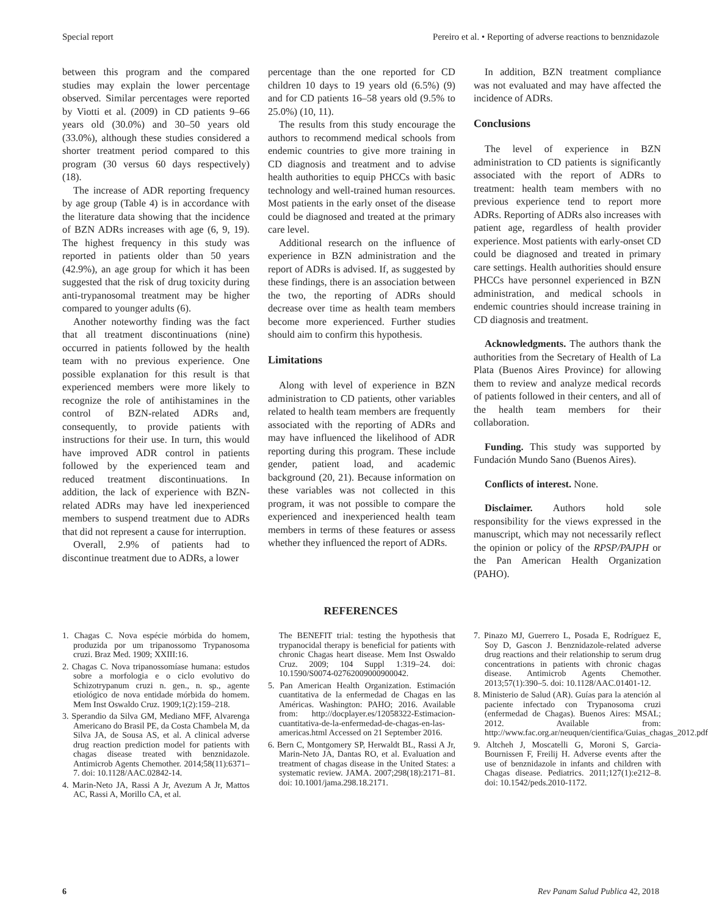Special report Pereiro et al. • Reporting of adverse reactions to benznidazole
between this program and the compared studies may explain the lower percentage observed. Similar percentages were reported by Viotti et al. (2009) in CD patients 9–66 years old (30.0%) and 30–50 years old (33.0%), although these studies considered a shorter treatment period compared to this program (30 versus 60 days respectively) (18).
The increase of ADR reporting frequency by age group (Table 4) is in accordance with the literature data showing that the incidence of BZN ADRs increases with age (6, 9, 19). The highest frequency in this study was reported in patients older than 50 years (42.9%), an age group for which it has been suggested that the risk of drug toxicity during anti-trypanosomal treatment may be higher compared to younger adults (6).
Another noteworthy finding was the fact that all treatment discontinuations (nine) occurred in patients followed by the health team with no previous experience. One possible explanation for this result is that experienced members were more likely to recognize the role of antihistamines in the control of BZN-related ADRs and, consequently, to provide patients with instructions for their use. In turn, this would have improved ADR control in patients followed by the experienced team and reduced treatment discontinuations. In addition, the lack of experience with BZN-related ADRs may have led inexperienced members to suspend treatment due to ADRs that did not represent a cause for interruption.
Overall, 2.9% of patients had to discontinue treatment due to ADRs, a lower
percentage than the one reported for CD children 10 days to 19 years old (6.5%) (9) and for CD patients 16–58 years old (9.5% to 25.0%) (10, 11).
The results from this study encourage the authors to recommend medical schools from endemic countries to give more training in CD diagnosis and treatment and to advise health authorities to equip PHCCs with basic technology and well-trained human resources. Most patients in the early onset of the disease could be diagnosed and treated at the primary care level.
Additional research on the influence of experience in BZN administration and the report of ADRs is advised. If, as suggested by these findings, there is an association between the two, the reporting of ADRs should decrease over time as health team members become more experienced. Further studies should aim to confirm this hypothesis.
Limitations
Along with level of experience in BZN administration to CD patients, other variables related to health team members are frequently associated with the reporting of ADRs and may have influenced the likelihood of ADR reporting during this program. These include gender, patient load, and academic background (20, 21). Because information on these variables was not collected in this program, it was not possible to compare the experienced and inexperienced health team members in terms of these features or assess whether they influenced the report of ADRs.
In addition, BZN treatment compliance was not evaluated and may have affected the incidence of ADRs.
Conclusions
The level of experience in BZN administration to CD patients is significantly associated with the report of ADRs to treatment: health team members with no previous experience tend to report more ADRs. Reporting of ADRs also increases with patient age, regardless of health provider experience. Most patients with early-onset CD could be diagnosed and treated in primary care settings. Health authorities should ensure PHCCs have personnel experienced in BZN administration, and medical schools in endemic countries should increase training in CD diagnosis and treatment.
Acknowledgments. The authors thank the authorities from the Secretary of Health of La Plata (Buenos Aires Province) for allowing them to review and analyze medical records of patients followed in their centers, and all of the health team members for their collaboration.
Funding. This study was supported by Fundación Mundo Sano (Buenos Aires).
Conflicts of interest. None.
Disclaimer. Authors hold sole responsibility for the views expressed in the manuscript, which may not necessarily reflect the opinion or policy of the RPSP/PAJPH or the Pan American Health Organization (PAHO).
REFERENCES
1. Chagas C. Nova espécie mórbida do homem, produzida por um tripanossomo Trypanosoma cruzi. Braz Med. 1909; XXIII:16.
2. Chagas C. Nova tripanossomíase humana: estudos sobre a morfologia e o ciclo evolutivo do Schizotrypanum cruzi n. gen., n. sp., agente etiológico de nova entidade mórbida do homem. Mem Inst Oswaldo Cruz. 1909;1(2):159–218.
3. Sperandio da Silva GM, Mediano MFF, Alvarenga Americano do Brasil PE, da Costa Chambela M, da Silva JA, de Sousa AS, et al. A clinical adverse drug reaction prediction model for patients with chagas disease treated with benznidazole. Antimicrob Agents Chemother. 2014;58(11):6371–7. doi: 10.1128/AAC.02842-14.
4. Marin-Neto JA, Rassi A Jr, Avezum A Jr, Mattos AC, Rassi A, Morillo CA, et al.
The BENEFIT trial: testing the hypothesis that trypanocidal therapy is beneficial for patients with chronic Chagas heart disease. Mem Inst Oswaldo Cruz. 2009; 104 Suppl 1:319–24. doi: 10.1590/S0074-02762009000900042.
5. Pan American Health Organization. Estimación cuantitativa de la enfermedad de Chagas en las Américas. Washington: PAHO; 2016. Available from: http://docplayer.es/12058322-Estimacion-cuantitativa-de-la-enfermedad-de-chagas-en-las-americas.html Accessed on 21 September 2016.
6. Bern C, Montgomery SP, Herwaldt BL, Rassi A Jr, Marin-Neto JA, Dantas RO, et al. Evaluation and treatment of chagas disease in the United States: a systematic review. JAMA. 2007;298(18):2171–81. doi: 10.1001/jama.298.18.2171.
7. Pinazo MJ, Guerrero L, Posada E, Rodríguez E, Soy D, Gascon J. Benznidazole-related adverse drug reactions and their relationship to serum drug concentrations in patients with chronic chagas disease. Antimicrob Agents Chemother. 2013;57(1):390–5. doi: 10.1128/AAC.01401-12.
8. Ministerio de Salud (AR). Guías para la atención al paciente infectado con Trypanosoma cruzi (enfermedad de Chagas). Buenos Aires: MSAL; 2012. Available from: http://www.fac.org.ar/neuquen/cientifica/Guias_chagas_2012.pdf
9. Altcheh J, Moscatelli G, Moroni S, Garcia-Bournissen F, Freilij H. Adverse events after the use of benznidazole in infants and children with Chagas disease. Pediatrics. 2011;127(1):e212–8. doi: 10.1542/peds.2010-1172.
6 Rev Panam Salud Publica 42, 2018